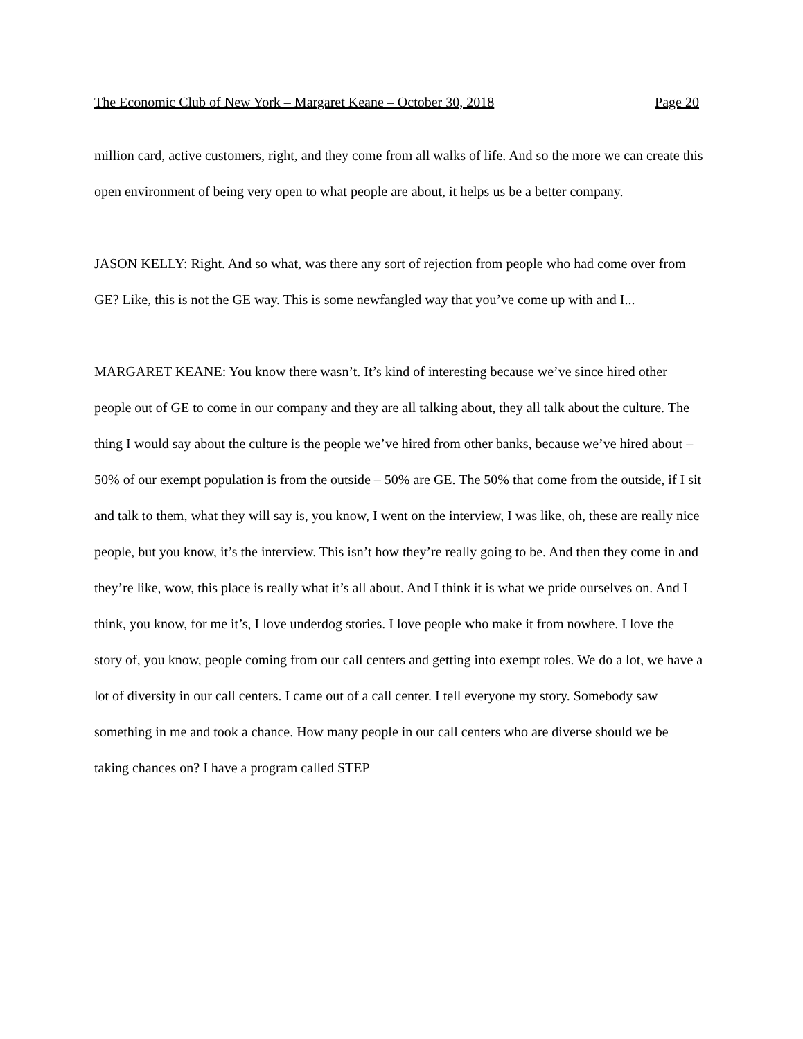The Economic Club of New York – Margaret Keane – October 30, 2018 Page 20
million card, active customers, right, and they come from all walks of life. And so the more we can create this open environment of being very open to what people are about, it helps us be a better company.
JASON KELLY: Right. And so what, was there any sort of rejection from people who had come over from GE? Like, this is not the GE way. This is some newfangled way that you’ve come up with and I...
MARGARET KEANE: You know there wasn’t. It’s kind of interesting because we’ve since hired other people out of GE to come in our company and they are all talking about, they all talk about the culture. The thing I would say about the culture is the people we’ve hired from other banks, because we’ve hired about – 50% of our exempt population is from the outside – 50% are GE. The 50% that come from the outside, if I sit and talk to them, what they will say is, you know, I went on the interview, I was like, oh, these are really nice people, but you know, it’s the interview. This isn’t how they’re really going to be. And then they come in and they’re like, wow, this place is really what it’s all about. And I think it is what we pride ourselves on. And I think, you know, for me it’s, I love underdog stories. I love people who make it from nowhere. I love the story of, you know, people coming from our call centers and getting into exempt roles. We do a lot, we have a lot of diversity in our call centers. I came out of a call center. I tell everyone my story. Somebody saw something in me and took a chance. How many people in our call centers who are diverse should we be taking chances on? I have a program called STEP